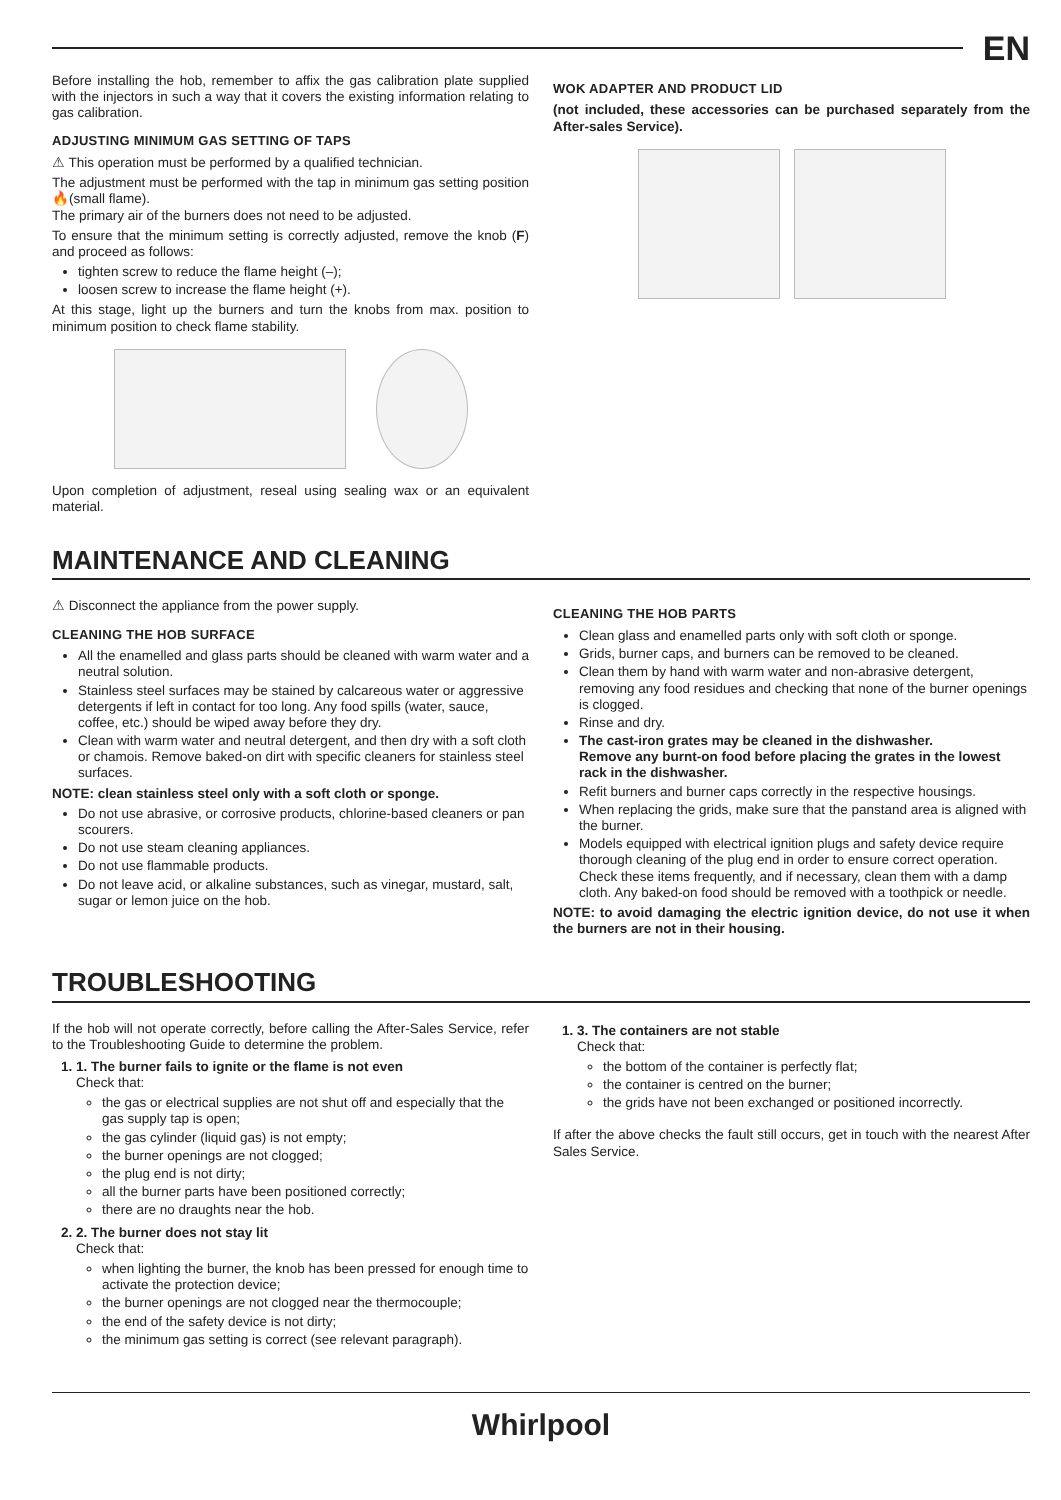EN
Before installing the hob, remember to affix the gas calibration plate supplied with the injectors in such a way that it covers the existing information relating to gas calibration.
ADJUSTING MINIMUM GAS SETTING OF TAPS
⚠ This operation must be performed by a qualified technician.
The adjustment must be performed with the tap in minimum gas setting position 🔥(small flame).
The primary air of the burners does not need to be adjusted.
To ensure that the minimum setting is correctly adjusted, remove the knob (F) and proceed as follows:
tighten screw to reduce the flame height (–);
loosen screw to increase the flame height (+).
At this stage, light up the burners and turn the knobs from max. position to minimum position to check flame stability.
Upon completion of adjustment, reseal using sealing wax or an equivalent material.
WOK ADAPTER AND PRODUCT LID
(not included, these accessories can be purchased separately from the After-sales Service).
MAINTENANCE AND CLEANING
⚠ Disconnect the appliance from the power supply.
CLEANING THE HOB SURFACE
All the enamelled and glass parts should be cleaned with warm water and a neutral solution.
Stainless steel surfaces may be stained by calcareous water or aggressive detergents if left in contact for too long. Any food spills (water, sauce, coffee, etc.) should be wiped away before they dry.
Clean with warm water and neutral detergent, and then dry with a soft cloth or chamois. Remove baked-on dirt with specific cleaners for stainless steel surfaces.
NOTE: clean stainless steel only with a soft cloth or sponge.
Do not use abrasive, or corrosive products, chlorine-based cleaners or pan scourers.
Do not use steam cleaning appliances.
Do not use flammable products.
Do not leave acid, or alkaline substances, such as vinegar, mustard, salt, sugar or lemon juice on the hob.
CLEANING THE HOB PARTS
Clean glass and enamelled parts only with soft cloth or sponge.
Grids, burner caps, and burners can be removed to be cleaned.
Clean them by hand with warm water and non-abrasive detergent, removing any food residues and checking that none of the burner openings is clogged.
Rinse and dry.
The cast-iron grates may be cleaned in the dishwasher.
Remove any burnt-on food before placing the grates in the lowest rack in the dishwasher.
Refit burners and burner caps correctly in the respective housings.
When replacing the grids, make sure that the panstand area is aligned with the burner.
Models equipped with electrical ignition plugs and safety device require thorough cleaning of the plug end in order to ensure correct operation. Check these items frequently, and if necessary, clean them with a damp cloth. Any baked-on food should be removed with a toothpick or needle.
NOTE: to avoid damaging the electric ignition device, do not use it when the burners are not in their housing.
TROUBLESHOOTING
If the hob will not operate correctly, before calling the After-Sales Service, refer to the Troubleshooting Guide to determine the problem.
1. 1. The burner fails to ignite or the flame is not even
Check that:
the gas or electrical supplies are not shut off and especially that the gas supply tap is open;
the gas cylinder (liquid gas) is not empty;
the burner openings are not clogged;
the plug end is not dirty;
all the burner parts have been positioned correctly;
there are no draughts near the hob.
2. 2. The burner does not stay lit
Check that:
when lighting the burner, the knob has been pressed for enough time to activate the protection device;
the burner openings are not clogged near the thermocouple;
the end of the safety device is not dirty;
the minimum gas setting is correct (see relevant paragraph).
1. 3. The containers are not stable
Check that:
the bottom of the container is perfectly flat;
the container is centred on the burner;
the grids have not been exchanged or positioned incorrectly.
If after the above checks the fault still occurs, get in touch with the nearest After Sales Service.
Whirlpool